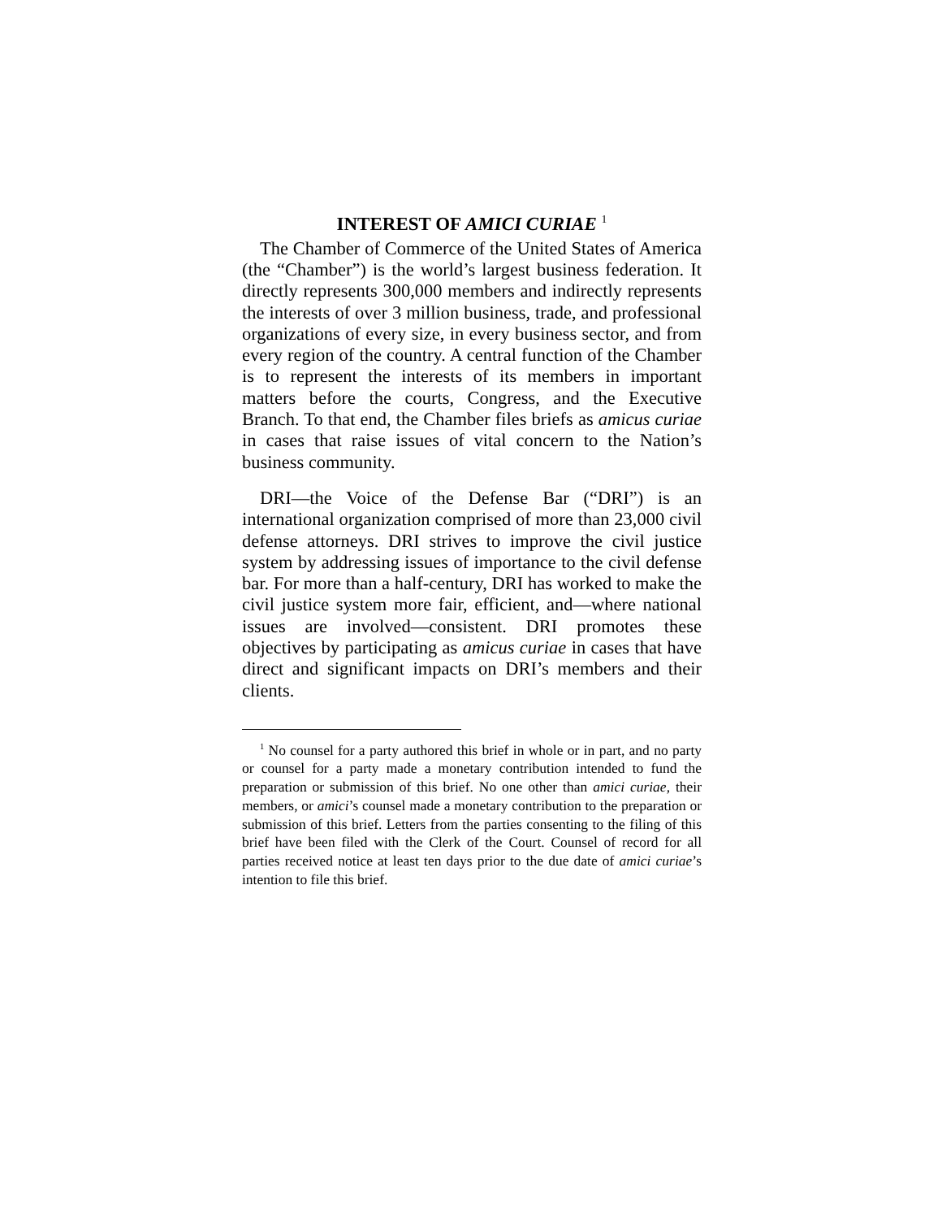INTEREST OF AMICI CURIAE <sup>1</sup>
The Chamber of Commerce of the United States of America (the “Chamber”) is the world’s largest business federation. It directly represents 300,000 members and indirectly represents the interests of over 3 million business, trade, and professional organizations of every size, in every business sector, and from every region of the country. A central function of the Chamber is to represent the interests of its members in important matters before the courts, Congress, and the Executive Branch. To that end, the Chamber files briefs as amicus curiae in cases that raise issues of vital concern to the Nation’s business community.
DRI—the Voice of the Defense Bar (“DRI”) is an international organization comprised of more than 23,000 civil defense attorneys. DRI strives to improve the civil justice system by addressing issues of importance to the civil defense bar. For more than a half-century, DRI has worked to make the civil justice system more fair, efficient, and—where national issues are involved—consistent. DRI promotes these objectives by participating as amicus curiae in cases that have direct and significant impacts on DRI’s members and their clients.
<sup>1</sup> No counsel for a party authored this brief in whole or in part, and no party or counsel for a party made a monetary contribution intended to fund the preparation or submission of this brief. No one other than amici curiae, their members, or amici’s counsel made a monetary contribution to the preparation or submission of this brief. Letters from the parties consenting to the filing of this brief have been filed with the Clerk of the Court. Counsel of record for all parties received notice at least ten days prior to the due date of amici curiae’s intention to file this brief.